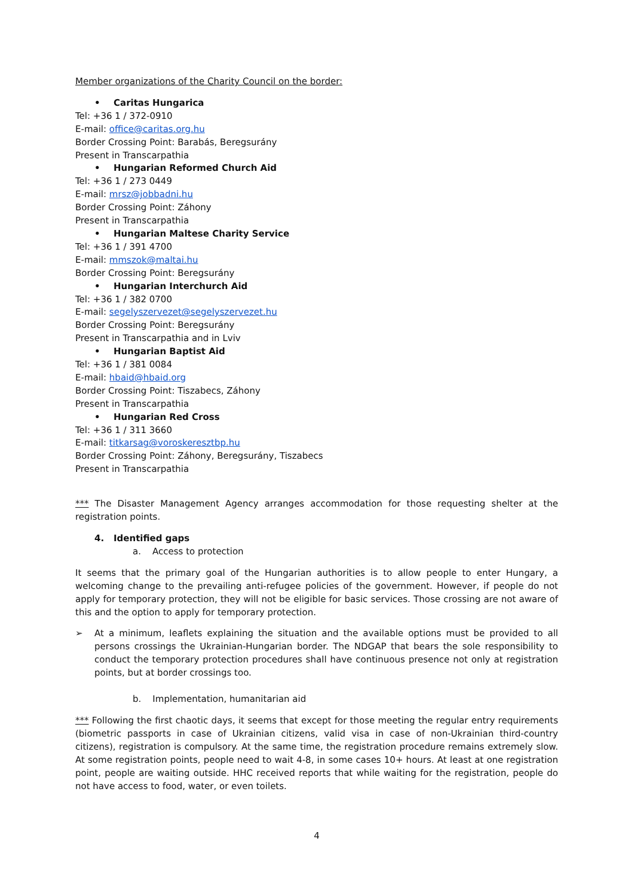Member organizations of the Charity Council on the border:
• Caritas Hungarica
Tel: +36 1 / 372-0910
E-mail: office@caritas.org.hu
Border Crossing Point: Barabás, Beregsurány
Present in Transcarpathia
• Hungarian Reformed Church Aid
Tel: +36 1 / 273 0449
E-mail: mrsz@jobbadni.hu
Border Crossing Point: Záhony
Present in Transcarpathia
• Hungarian Maltese Charity Service
Tel: +36 1 / 391 4700
E-mail: mmszok@maltai.hu
Border Crossing Point: Beregsurány
• Hungarian Interchurch Aid
Tel: +36 1 / 382 0700
E-mail: segelyszervezet@segelyszervezet.hu
Border Crossing Point: Beregsurány
Present in Transcarpathia and in Lviv
• Hungarian Baptist Aid
Tel: +36 1 / 381 0084
E-mail: hbaid@hbaid.org
Border Crossing Point: Tiszabecs, Záhony
Present in Transcarpathia
• Hungarian Red Cross
Tel: +36 1 / 311 3660
E-mail: titkarsag@voroskeresztbp.hu
Border Crossing Point: Záhony, Beregsurány, Tiszabecs
Present in Transcarpathia
*** The Disaster Management Agency arranges accommodation for those requesting shelter at the registration points.
4. Identified gaps
a. Access to protection
It seems that the primary goal of the Hungarian authorities is to allow people to enter Hungary, a welcoming change to the prevailing anti-refugee policies of the government. However, if people do not apply for temporary protection, they will not be eligible for basic services. Those crossing are not aware of this and the option to apply for temporary protection.
➢ At a minimum, leaflets explaining the situation and the available options must be provided to all persons crossings the Ukrainian-Hungarian border. The NDGAP that bears the sole responsibility to conduct the temporary protection procedures shall have continuous presence not only at registration points, but at border crossings too.
b. Implementation, humanitarian aid
*** Following the first chaotic days, it seems that except for those meeting the regular entry requirements (biometric passports in case of Ukrainian citizens, valid visa in case of non-Ukrainian third-country citizens), registration is compulsory. At the same time, the registration procedure remains extremely slow. At some registration points, people need to wait 4-8, in some cases 10+ hours. At least at one registration point, people are waiting outside. HHC received reports that while waiting for the registration, people do not have access to food, water, or even toilets.
4